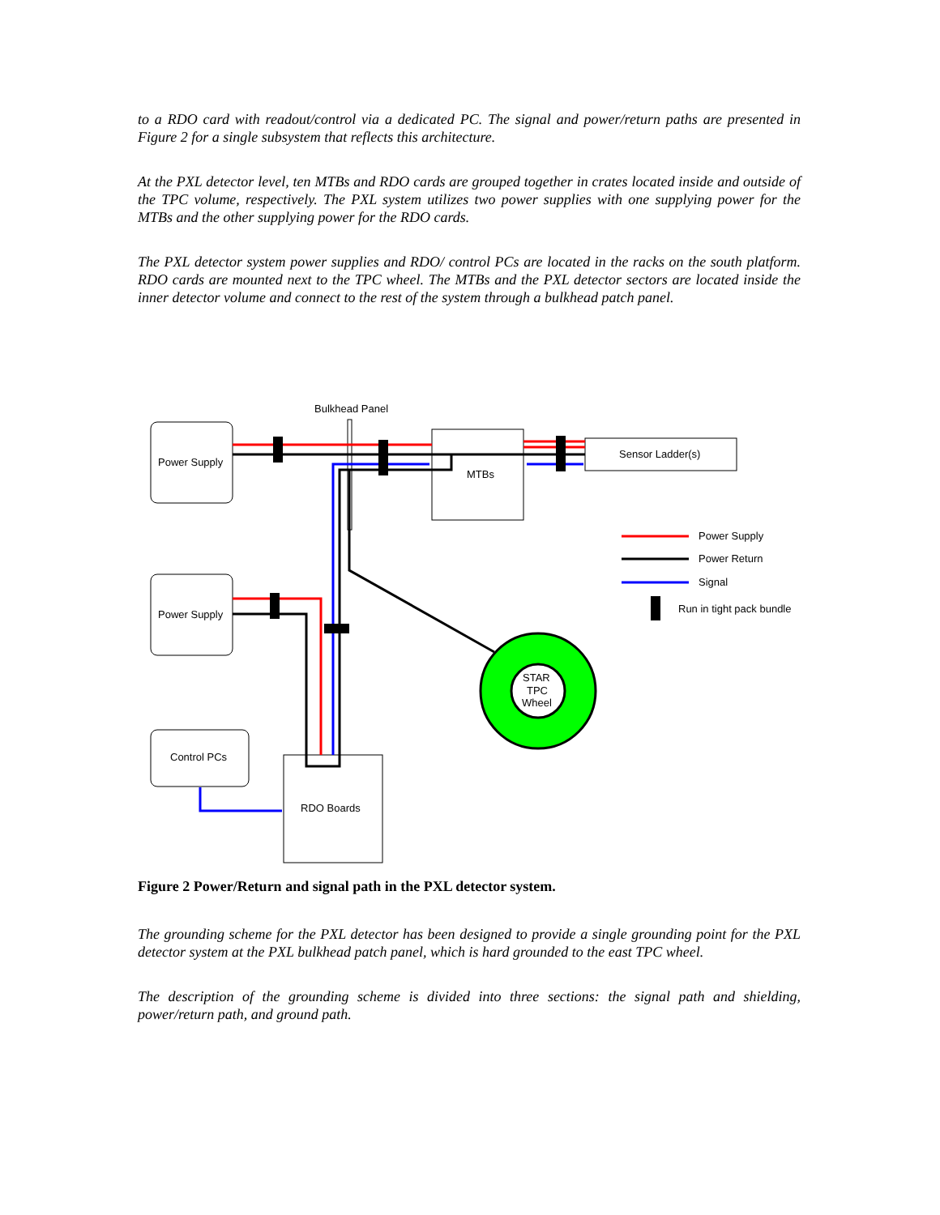to a RDO card with readout/control via a dedicated PC. The signal and power/return paths are presented in Figure 2 for a single subsystem that reflects this architecture.
At the PXL detector level, ten MTBs and RDO cards are grouped together in crates located inside and outside of the TPC volume, respectively. The PXL system utilizes two power supplies with one supplying power for the MTBs and the other supplying power for the RDO cards.
The PXL detector system power supplies and RDO/ control PCs are located in the racks on the south platform. RDO cards are mounted next to the TPC wheel. The MTBs and the PXL detector sectors are located inside the inner detector volume and connect to the rest of the system through a bulkhead patch panel.
Power Supply
Power Supply
Control PCs
MTBs
Sensor Ladder(s)
RDO Boards
Bulkhead Panel
STAR
TPC
Wheel
Power Supply
Power Return
Signal
Run in tight pack bundle
Figure 2 Power/Return and signal path in the PXL detector system.
The grounding scheme for the PXL detector has been designed to provide a single grounding point for the PXL detector system at the PXL bulkhead patch panel, which is hard grounded to the east TPC wheel.
The description of the grounding scheme is divided into three sections: the signal path and shielding, power/return path, and ground path.